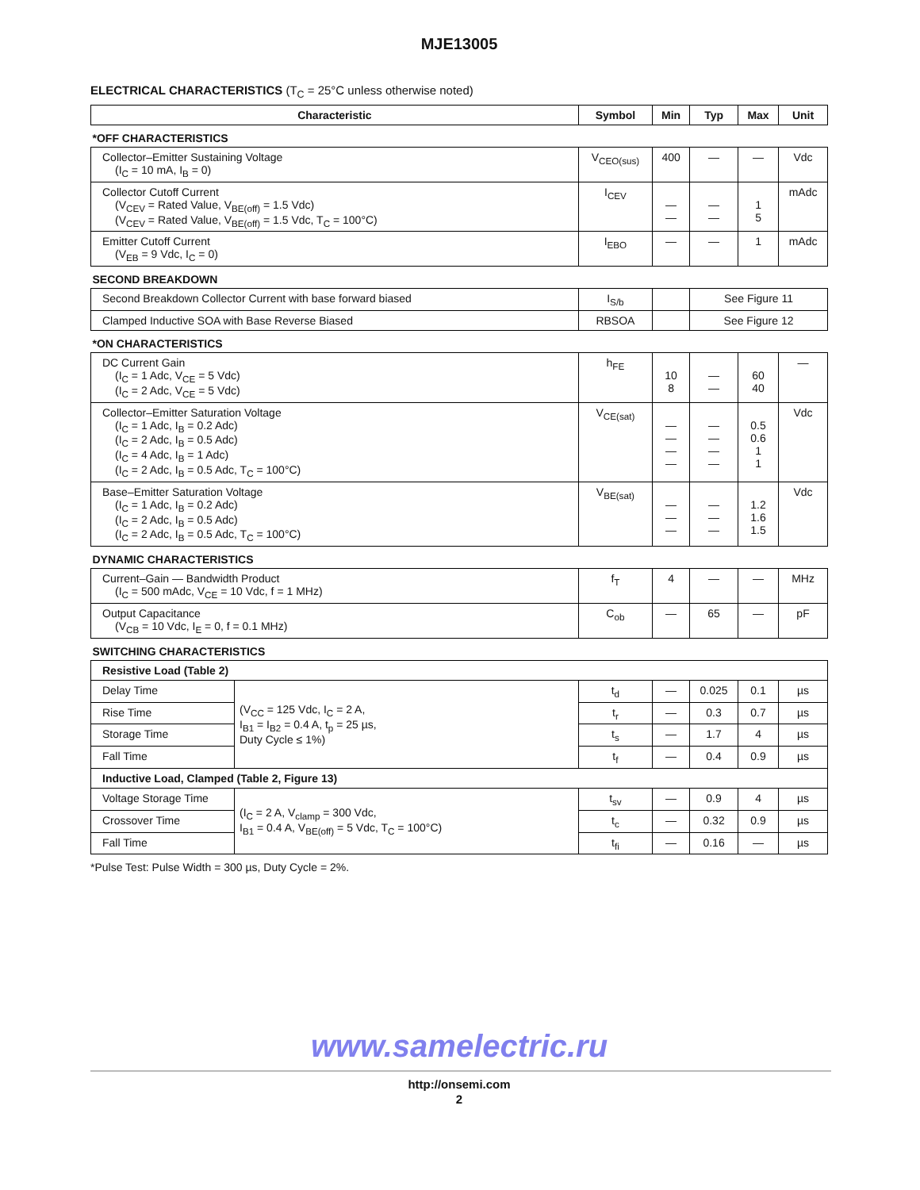MJE13005
ELECTRICAL CHARACTERISTICS (T<sub>C</sub> = 25°C unless otherwise noted)
| Characteristic | | Symbol | Min | Typ | Max | Unit |
| --- | --- | --- | --- | --- | --- | --- |
| *OFF CHARACTERISTICS | | | | | | |
| Collector–Emitter Sustaining Voltage (I<sub>C</sub> = 10 mA, I<sub>B</sub> = 0) | | V<sub>CEO(sus)</sub> | 400 | — | — | Vdc |
| Collector Cutoff Current (V<sub>CEV</sub> = Rated Value, V<sub>BE(off)</sub> = 1.5 Vdc) (V<sub>CEV</sub> = Rated Value, V<sub>BE(off)</sub> = 1.5 Vdc, T<sub>C</sub> = 100°C) | | I<sub>CEV</sub> | — — | — — | 1 5 | mAdc |
| Emitter Cutoff Current (V<sub>EB</sub> = 9 Vdc, I<sub>C</sub> = 0) | | I<sub>EBO</sub> | — | — | 1 | mAdc |
| SECOND BREAKDOWN | | | | | | |
| Second Breakdown Collector Current with base forward biased | | I<sub>S/b</sub> | | See Figure 11 | | |
| Clamped Inductive SOA with Base Reverse Biased | | RBSOA | | See Figure 12 | | |
| *ON CHARACTERISTICS | | | | | | |
| DC Current Gain (I<sub>C</sub> = 1 Adc, V<sub>CE</sub> = 5 Vdc) (I<sub>C</sub> = 2 Adc, V<sub>CE</sub> = 5 Vdc) | | h<sub>FE</sub> | 10 8 | — — | 60 40 | — |
| Collector–Emitter Saturation Voltage (I<sub>C</sub> = 1 Adc, I<sub>B</sub> = 0.2 Adc) (I<sub>C</sub> = 2 Adc, I<sub>B</sub> = 0.5 Adc) (I<sub>C</sub> = 4 Adc, I<sub>B</sub> = 1 Adc) (I<sub>C</sub> = 2 Adc, I<sub>B</sub> = 0.5 Adc, T<sub>C</sub> = 100°C) | | V<sub>CE(sat)</sub> | — — — — | — — — — | 0.5 0.6 1 1 | Vdc |
| Base–Emitter Saturation Voltage (I<sub>C</sub> = 1 Adc, I<sub>B</sub> = 0.2 Adc) (I<sub>C</sub> = 2 Adc, I<sub>B</sub> = 0.5 Adc) (I<sub>C</sub> = 2 Adc, I<sub>B</sub> = 0.5 Adc, T<sub>C</sub> = 100°C) | | V<sub>BE(sat)</sub> | — — — | — — — | 1.2 1.6 1.5 | Vdc |
| DYNAMIC CHARACTERISTICS | | | | | | |
| Current–Gain — Bandwidth Product (I<sub>C</sub> = 500 mAdc, V<sub>CE</sub> = 10 Vdc, f = 1 MHz) | | f<sub>T</sub> | 4 | — | — | MHz |
| Output Capacitance (V<sub>CB</sub> = 10 Vdc, I<sub>E</sub> = 0, f = 0.1 MHz) | | C<sub>ob</sub> | — | 65 | — | pF |
| SWITCHING CHARACTERISTICS | | | | | | |
| Resistive Load (Table 2) | | | | | | |
| Delay Time | (V<sub>CC</sub> = 125 Vdc, I<sub>C</sub> = 2 A, I<sub>B1</sub> = I<sub>B2</sub> = 0.4 A, t<sub>p</sub> = 25 µs, Duty Cycle ≤ 1%) | t<sub>d</sub> | — | 0.025 | 0.1 | µs |
| Rise Time | | t<sub>r</sub> | — | 0.3 | 0.7 | µs |
| Storage Time | | t<sub>s</sub> | — | 1.7 | 4 | µs |
| Fall Time | | t<sub>f</sub> | — | 0.4 | 0.9 | µs |
| Inductive Load, Clamped (Table 2, Figure 13) | | | | | | |
| Voltage Storage Time | (I<sub>C</sub> = 2 A, V<sub>clamp</sub> = 300 Vdc, I<sub>B1</sub> = 0.4 A, V<sub>BE(off)</sub> = 5 Vdc, T<sub>C</sub> = 100°C) | t<sub>sv</sub> | — | 0.9 | 4 | µs |
| Crossover Time | | t<sub>c</sub> | — | 0.32 | 0.9 | µs |
| Fall Time | | t<sub>fi</sub> | — | 0.16 | — | µs |
*Pulse Test: Pulse Width = 300 µs, Duty Cycle = 2%.
www.samelectric.ru
http://onsemi.com
2